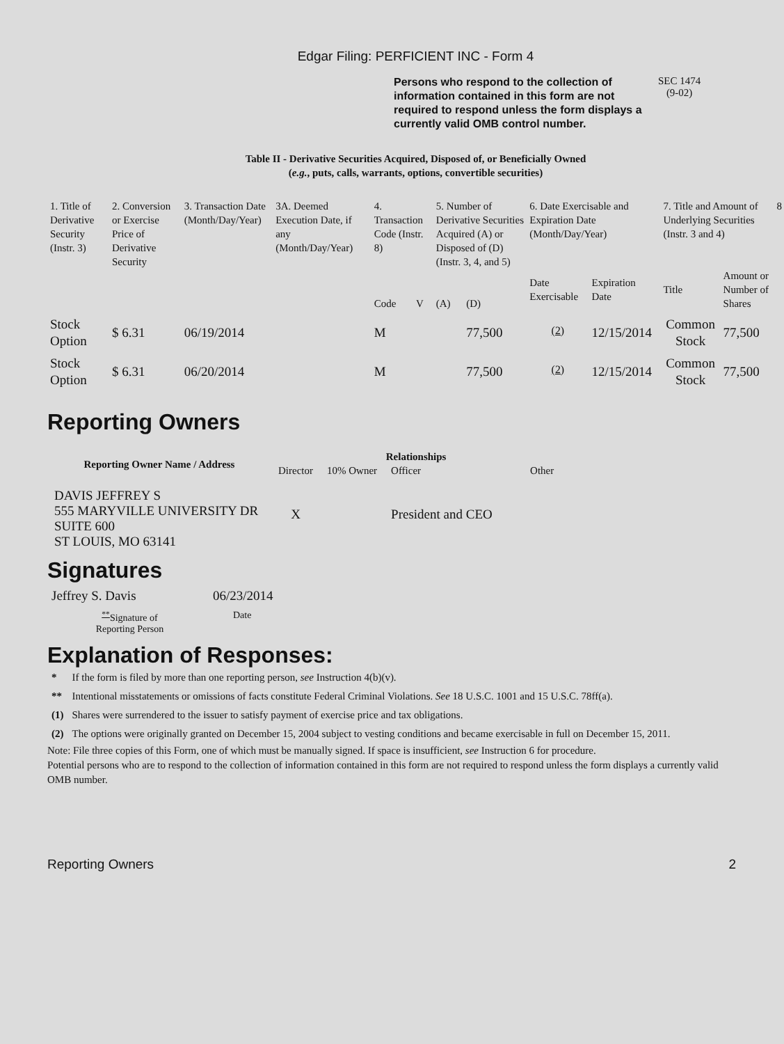Edgar Filing: PERFICIENT INC - Form 4
Persons who respond to the collection of information contained in this form are not required to respond unless the form displays a currently valid OMB control number.
SEC 1474
(9-02)
Table II - Derivative Securities Acquired, Disposed of, or Beneficially Owned
(e.g., puts, calls, warrants, options, convertible securities)
| 1. Title of Derivative Security (Instr. 3) | 2. Conversion or Exercise Price of Derivative Security | 3. Transaction Date (Month/Day/Year) | 3A. Deemed Execution Date, if any (Month/Day/Year) | 4. Transaction Code (Instr. 8) | | 5. Number of Derivative Securities Acquired (A) or Disposed of (D) (Instr. 3, 4, and 5) | | 6. Date Exercisable and Expiration Date (Month/Day/Year) | | 7. Title and Amount of Underlying Securities (Instr. 3 and 4) | | 8 |
| | | | | Code | V | (A) | (D) | Date Exercisable | Expiration Date | Title | Amount or Number of Shares | |
| Stock Option | $ 6.31 | 06/19/2014 | | M | | | 77,500 | <sup>(2)</sup> | 12/15/2014 | Common Stock | 77,500 | |
| Stock Option | $ 6.31 | 06/20/2014 | | M | | | 77,500 | <sup>(2)</sup> | 12/15/2014 | Common Stock | 77,500 | |
Reporting Owners
| Reporting Owner Name / Address | Relationships | | | |
| --- | --- | --- | --- | --- |
| | Director | 10% Owner | Officer | Other |
| DAVIS JEFFREY S 555 MARYVILLE UNIVERSITY DR SUITE 600 ST LOUIS, MO 63141 | X | | President and CEO | |
Signatures
| Jeffrey S. Davis | 06/23/2014 |
| <sup>**</sup> Signature of Reporting Person | Date |
Explanation of Responses:
| * | If the form is filed by more than one reporting person, see Instruction 4(b)(v). |
| ** | Intentional misstatements or omissions of facts constitute Federal Criminal Violations. See 18 U.S.C. 1001 and 15 U.S.C. 78ff(a). |
| (1) | Shares were surrendered to the issuer to satisfy payment of exercise price and tax obligations. |
| (2) | The options were originally granted on December 15, 2004 subject to vesting conditions and became exercisable in full on December 15, 2011. |
Note: File three copies of this Form, one of which must be manually signed. If space is insufficient, see Instruction 6 for procedure.
Potential persons who are to respond to the collection of information contained in this form are not required to respond unless the form displays a currently valid OMB number.
Reporting Owners 2